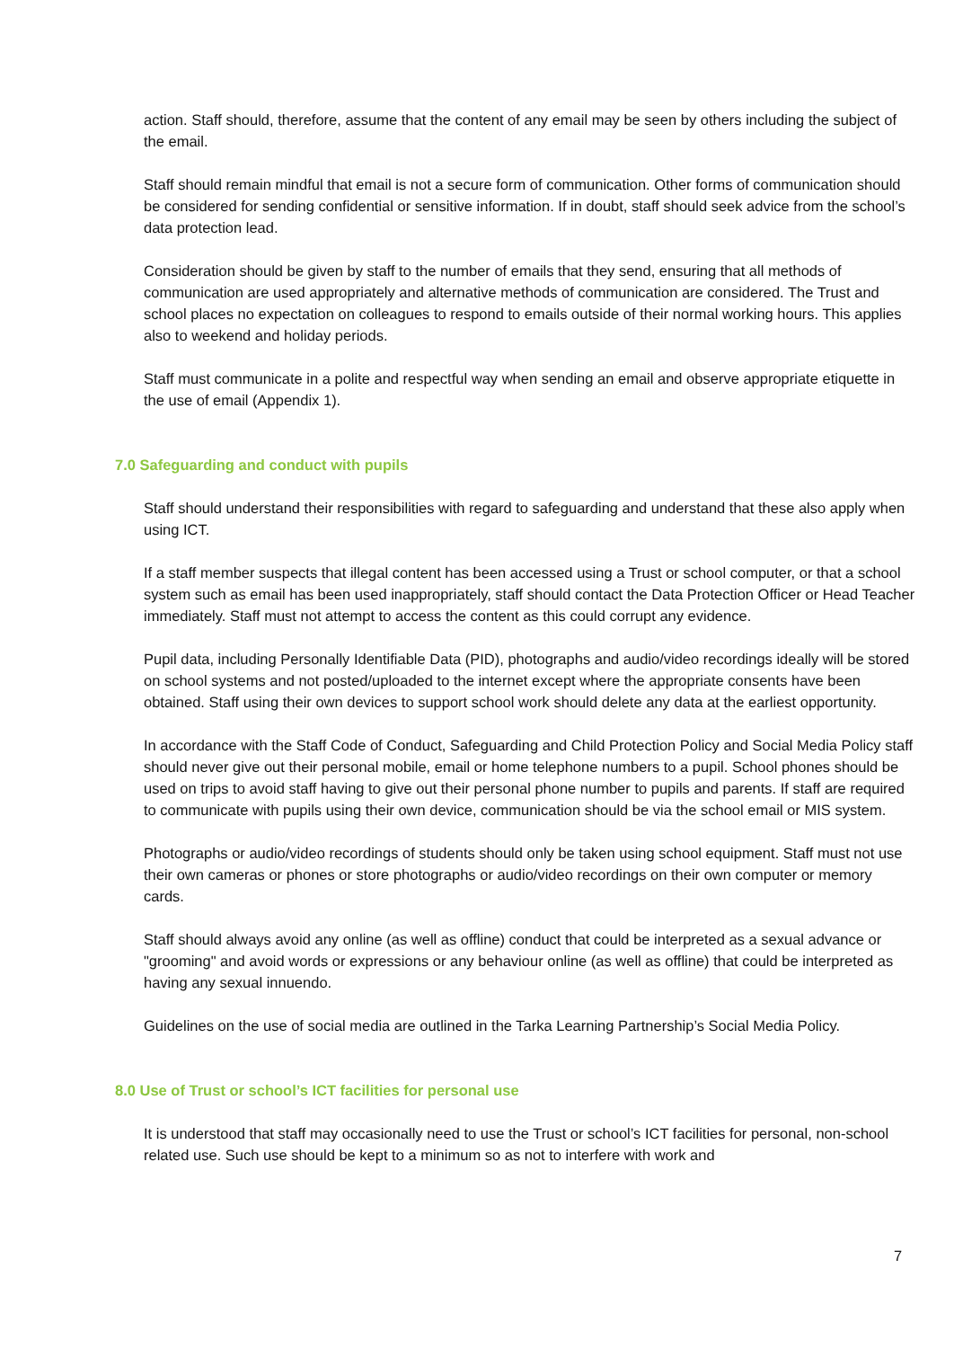action. Staff should, therefore, assume that the content of any email may be seen by others including the subject of the email.
Staff should remain mindful that email is not a secure form of communication. Other forms of communication should be considered for sending confidential or sensitive information. If in doubt, staff should seek advice from the school’s data protection lead.
Consideration should be given by staff to the number of emails that they send, ensuring that all methods of communication are used appropriately and alternative methods of communication are considered. The Trust and school places no expectation on colleagues to respond to emails outside of their normal working hours. This applies also to weekend and holiday periods.
Staff must communicate in a polite and respectful way when sending an email and observe appropriate etiquette in the use of email (Appendix 1).
7.0 Safeguarding and conduct with pupils
Staff should understand their responsibilities with regard to safeguarding and understand that these also apply when using ICT.
If a staff member suspects that illegal content has been accessed using a Trust or school computer, or that a school system such as email has been used inappropriately, staff should contact the Data Protection Officer or Head Teacher immediately. Staff must not attempt to access the content as this could corrupt any evidence.
Pupil data, including Personally Identifiable Data (PID), photographs and audio/video recordings ideally will be stored on school systems and not posted/uploaded to the internet except where the appropriate consents have been obtained. Staff using their own devices to support school work should delete any data at the earliest opportunity.
In accordance with the Staff Code of Conduct, Safeguarding and Child Protection Policy and Social Media Policy staff should never give out their personal mobile, email or home telephone numbers to a pupil. School phones should be used on trips to avoid staff having to give out their personal phone number to pupils and parents. If staff are required to communicate with pupils using their own device, communication should be via the school email or MIS system.
Photographs or audio/video recordings of students should only be taken using school equipment. Staff must not use their own cameras or phones or store photographs or audio/video recordings on their own computer or memory cards.
Staff should always avoid any online (as well as offline) conduct that could be interpreted as a sexual advance or "grooming" and avoid words or expressions or any behaviour online (as well as offline) that could be interpreted as having any sexual innuendo.
Guidelines on the use of social media are outlined in the Tarka Learning Partnership’s Social Media Policy.
8.0 Use of Trust or school’s ICT facilities for personal use
It is understood that staff may occasionally need to use the Trust or school’s ICT facilities for personal, non-school related use. Such use should be kept to a minimum so as not to interfere with work and
7